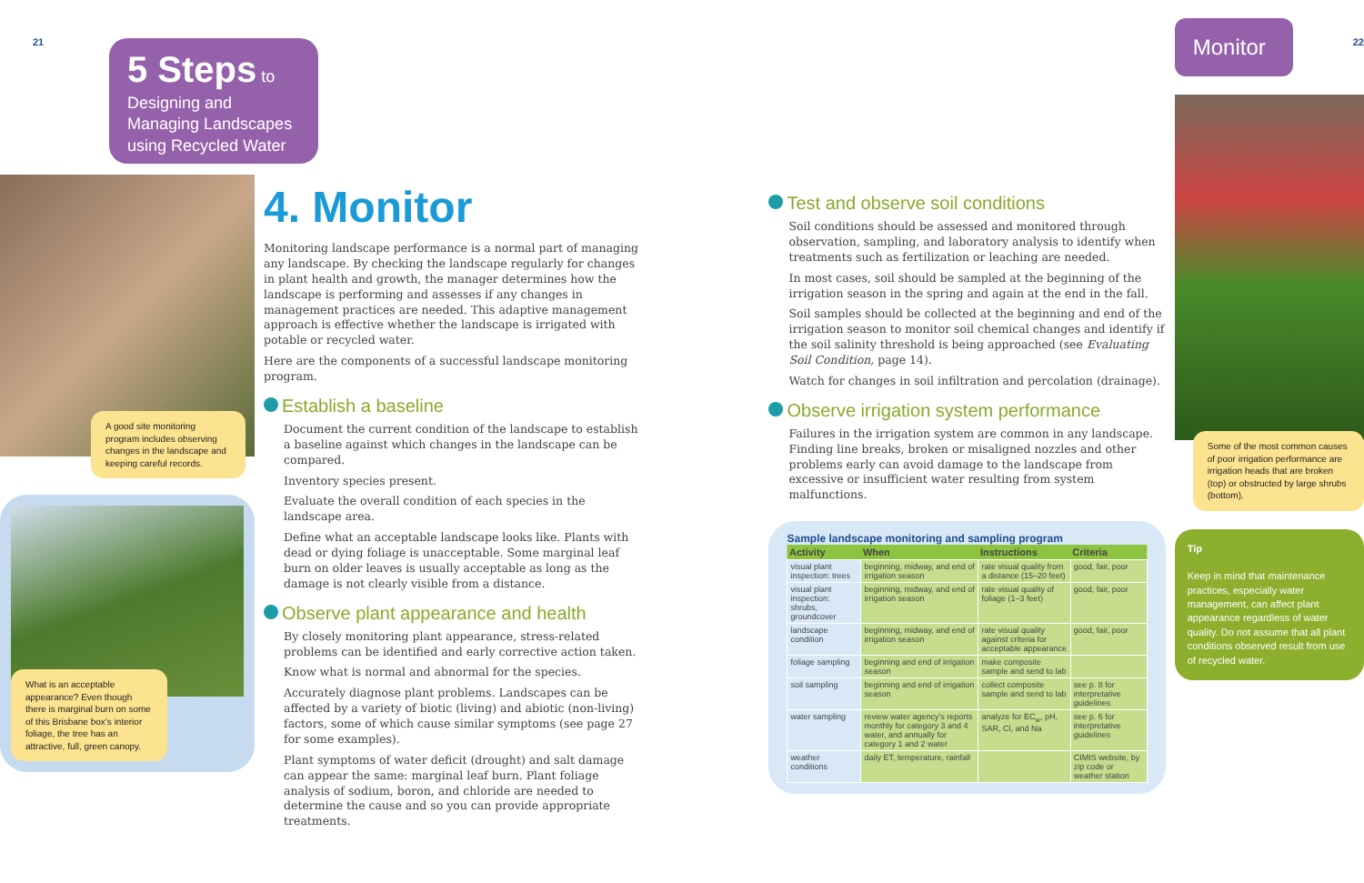21
5 Steps to
Designing and Managing Landscapes using Recycled Water
A good site monitoring program includes observing changes in the landscape and keeping careful records.
What is an acceptable appearance? Even though there is marginal burn on some of this Brisbane box’s interior foliage, the tree has an attractive, full, green canopy.
4. Monitor
Monitoring landscape performance is a normal part of managing any landscape. By checking the landscape regularly for changes in plant health and growth, the manager determines how the landscape is performing and assesses if any changes in management practices are needed. This adaptive management approach is effective whether the landscape is irrigated with potable or recycled water.
Here are the components of a successful landscape monitoring program.
Establish a baseline
Document the current condition of the landscape to establish a baseline against which changes in the landscape can be compared.
Inventory species present.
Evaluate the overall condition of each species in the landscape area.
Define what an acceptable landscape looks like. Plants with dead or dying foliage is unacceptable. Some marginal leaf burn on older leaves is usually acceptable as long as the damage is not clearly visible from a distance.
Observe plant appearance and health
By closely monitoring plant appearance, stress-related problems can be identified and early corrective action taken.
Know what is normal and abnormal for the species.
Accurately diagnose plant problems. Landscapes can be affected by a variety of biotic (living) and abiotic (non-living) factors, some of which cause similar symptoms (see page 27 for some examples).
Plant symptoms of water deficit (drought) and salt damage can appear the same: marginal leaf burn. Plant foliage analysis of sodium, boron, and chloride are needed to determine the cause and so you can provide appropriate treatments.
Test and observe soil conditions
Soil conditions should be assessed and monitored through observation, sampling, and laboratory analysis to identify when treatments such as fertilization or leaching are needed.
In most cases, soil should be sampled at the beginning of the irrigation season in the spring and again at the end in the fall.
Soil samples should be collected at the beginning and end of the irrigation season to monitor soil chemical changes and identify if the soil salinity threshold is being approached (see Evaluating Soil Condition, page 14).
Watch for changes in soil infiltration and percolation (drainage).
Observe irrigation system performance
Failures in the irrigation system are common in any landscape. Finding line breaks, broken or misaligned nozzles and other problems early can avoid damage to the landscape from excessive or insufficient water resulting from system malfunctions.
Sample landscape monitoring and sampling program
| Activity | When | Instructions | Criteria |
| --- | --- | --- | --- |
| visual plant inspection: trees | beginning, midway, and end of irrigation season | rate visual quality from a distance (15–20 feet) | good, fair, poor |
| visual plant inspection: shrubs, groundcover | beginning, midway, and end of irrigation season | rate visual quality of foliage (1–3 feet) | good, fair, poor |
| landscape condition | beginning, midway, and end of irrigation season | rate visual quality against criteria for acceptable appearance | good, fair, poor |
| foliage sampling | beginning and end of irrigation season | make composite sample and send to lab | |
| soil sampling | beginning and end of irrigation season | collect composite sample and send to lab | see p. 8 for interpretative guidelines |
| water sampling | review water agency’s reports monthly for category 3 and 4 water, and annually for category 1 and 2 water | analyze for EC<sub>w</sub>, pH, SAR, Cl, and Na | see p. 6 for interpretative guidelines |
| weather conditions | daily ET, temperature, rainfall | | CIMIS website, by zip code or weather station |
Monitor
22
Some of the most common causes of poor irrigation performance are irrigation heads that are broken (top) or obstructed by large shrubs (bottom).
Tip
Keep in mind that maintenance practices, especially water management, can affect plant appearance regardless of water quality. Do not assume that all plant conditions observed result from use of recycled water.